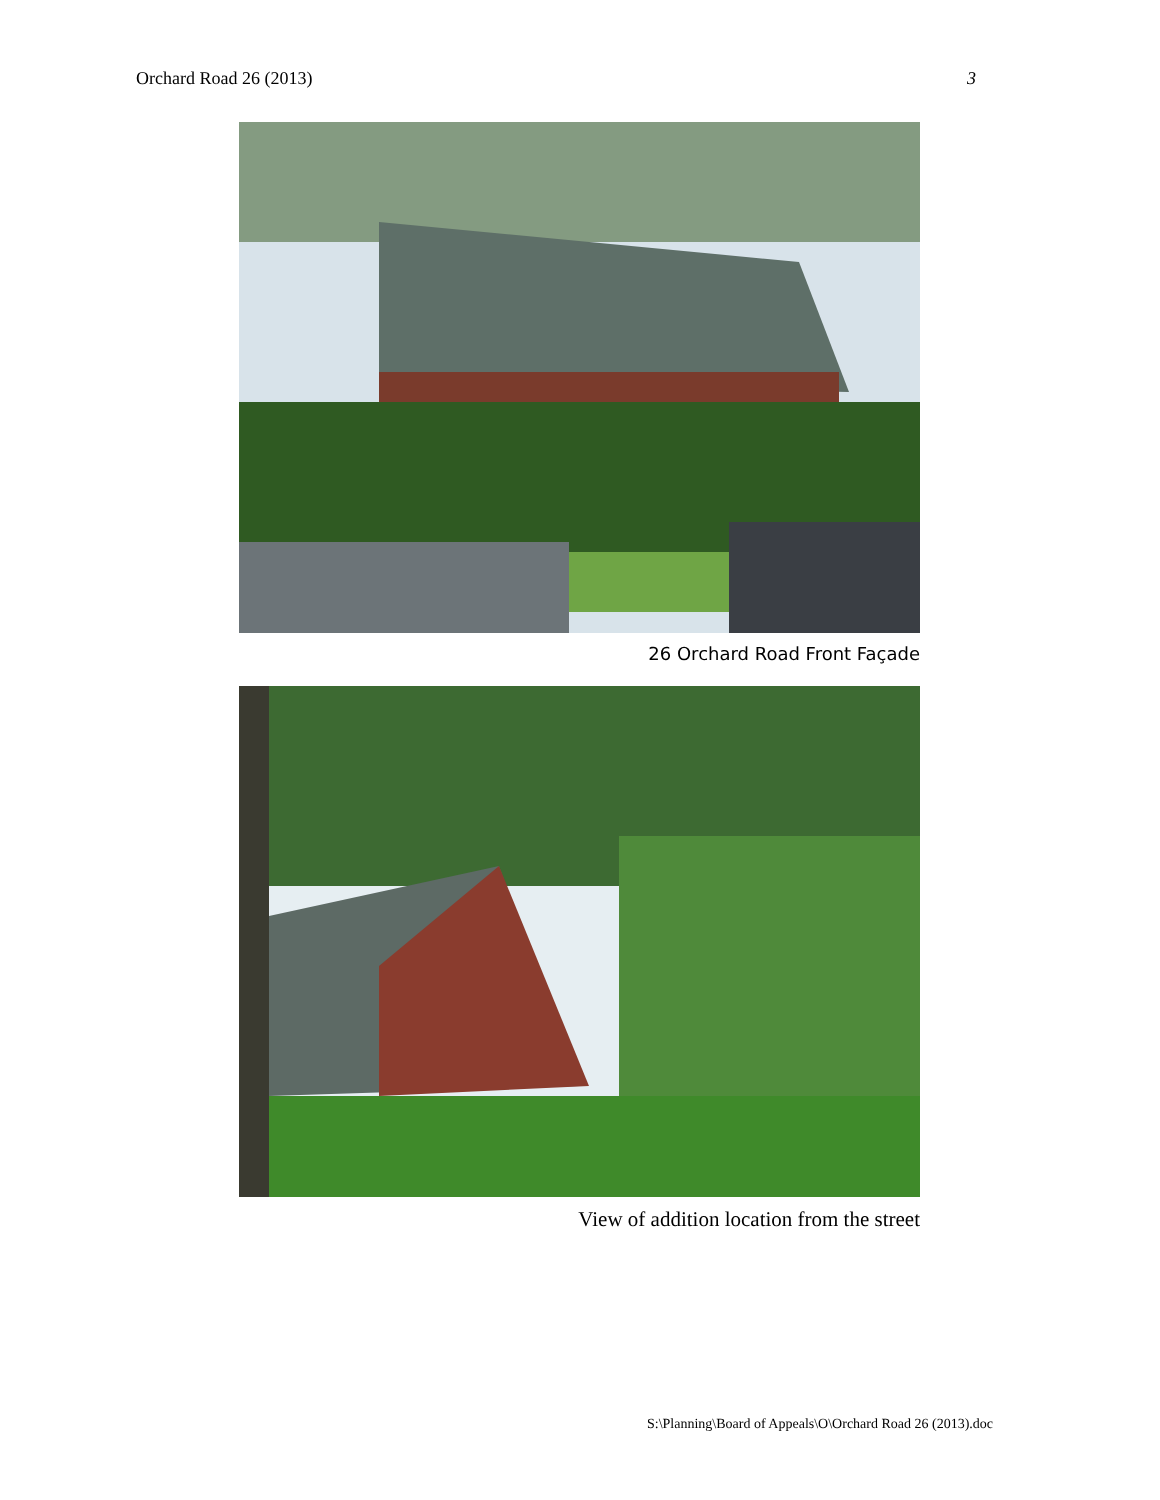Orchard Road 26 (2013) 3
26 Orchard Road Front Façade
View of addition location from the street
S:\Planning\Board of Appeals\O\Orchard Road 26 (2013).doc